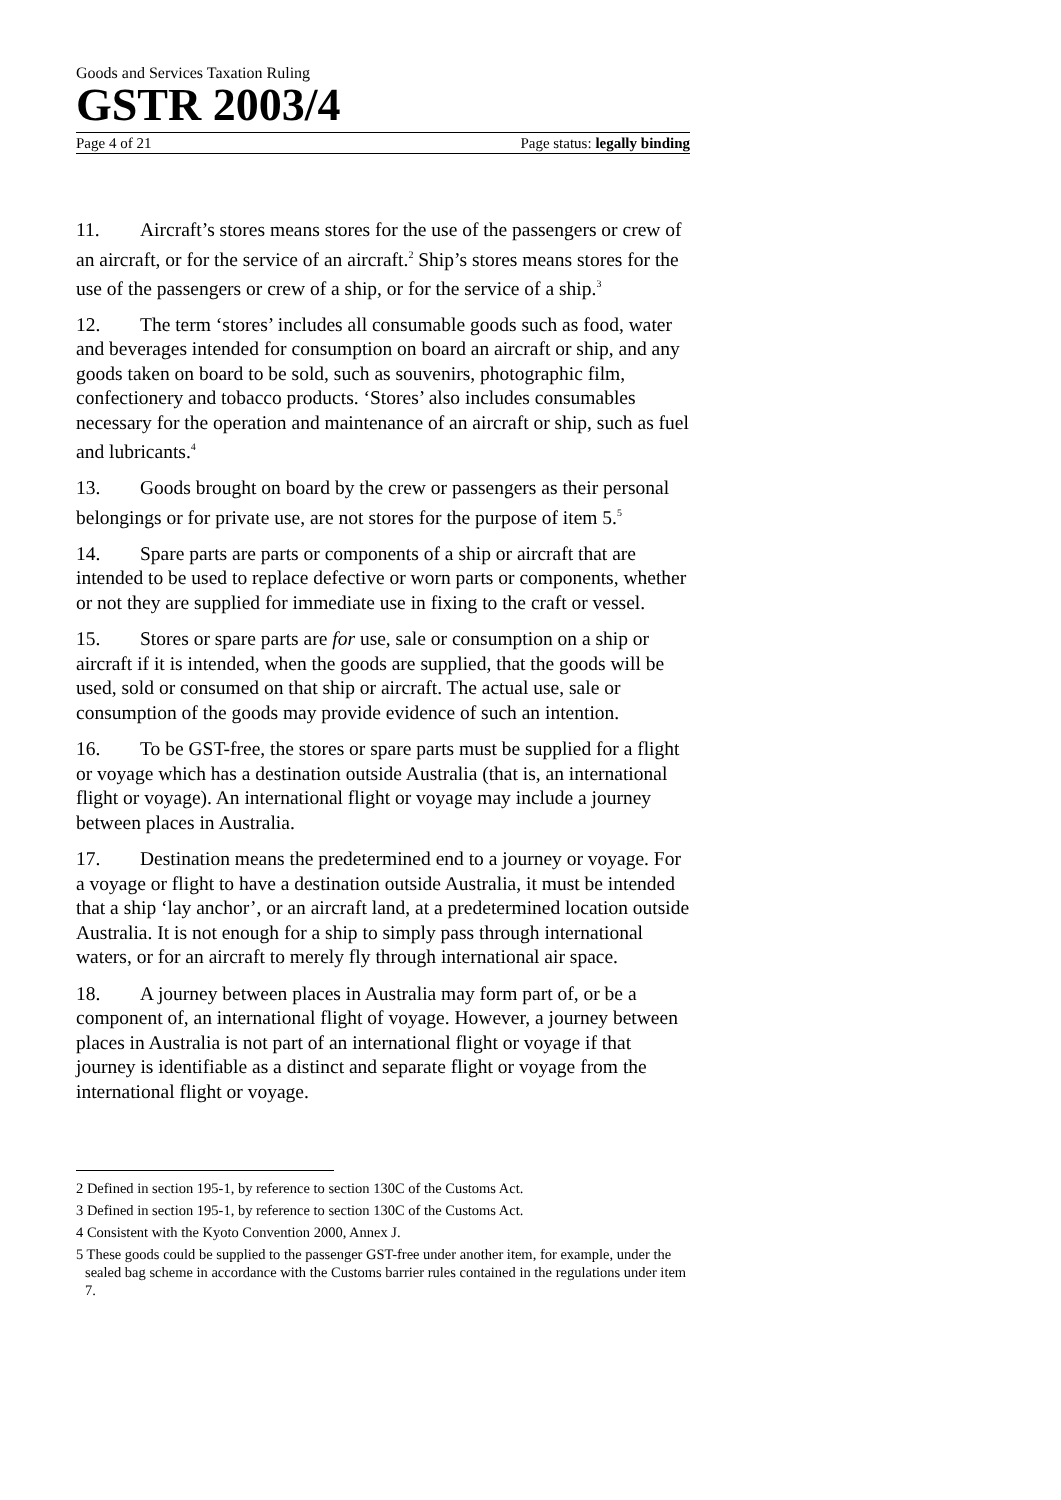Goods and Services Taxation Ruling
GSTR 2003/4
Page 4 of 21 Page status: legally binding
11. Aircraft’s stores means stores for the use of the passengers or crew of an aircraft, or for the service of an aircraft.<sup>2</sup> Ship’s stores means stores for the use of the passengers or crew of a ship, or for the service of a ship.<sup>3</sup>
12. The term ‘stores’ includes all consumable goods such as food, water and beverages intended for consumption on board an aircraft or ship, and any goods taken on board to be sold, such as souvenirs, photographic film, confectionery and tobacco products. ‘Stores’ also includes consumables necessary for the operation and maintenance of an aircraft or ship, such as fuel and lubricants.<sup>4</sup>
13. Goods brought on board by the crew or passengers as their personal belongings or for private use, are not stores for the purpose of item 5.<sup>5</sup>
14. Spare parts are parts or components of a ship or aircraft that are intended to be used to replace defective or worn parts or components, whether or not they are supplied for immediate use in fixing to the craft or vessel.
15. Stores or spare parts are for use, sale or consumption on a ship or aircraft if it is intended, when the goods are supplied, that the goods will be used, sold or consumed on that ship or aircraft. The actual use, sale or consumption of the goods may provide evidence of such an intention.
16. To be GST-free, the stores or spare parts must be supplied for a flight or voyage which has a destination outside Australia (that is, an international flight or voyage). An international flight or voyage may include a journey between places in Australia.
17. Destination means the predetermined end to a journey or voyage. For a voyage or flight to have a destination outside Australia, it must be intended that a ship ‘lay anchor’, or an aircraft land, at a predetermined location outside Australia. It is not enough for a ship to simply pass through international waters, or for an aircraft to merely fly through international air space.
18. A journey between places in Australia may form part of, or be a component of, an international flight of voyage. However, a journey between places in Australia is not part of an international flight or voyage if that journey is identifiable as a distinct and separate flight or voyage from the international flight or voyage.
2 Defined in section 195-1, by reference to section 130C of the Customs Act.
3 Defined in section 195-1, by reference to section 130C of the Customs Act.
4 Consistent with the Kyoto Convention 2000, Annex J.
5 These goods could be supplied to the passenger GST-free under another item, for example, under the sealed bag scheme in accordance with the Customs barrier rules contained in the regulations under item 7.